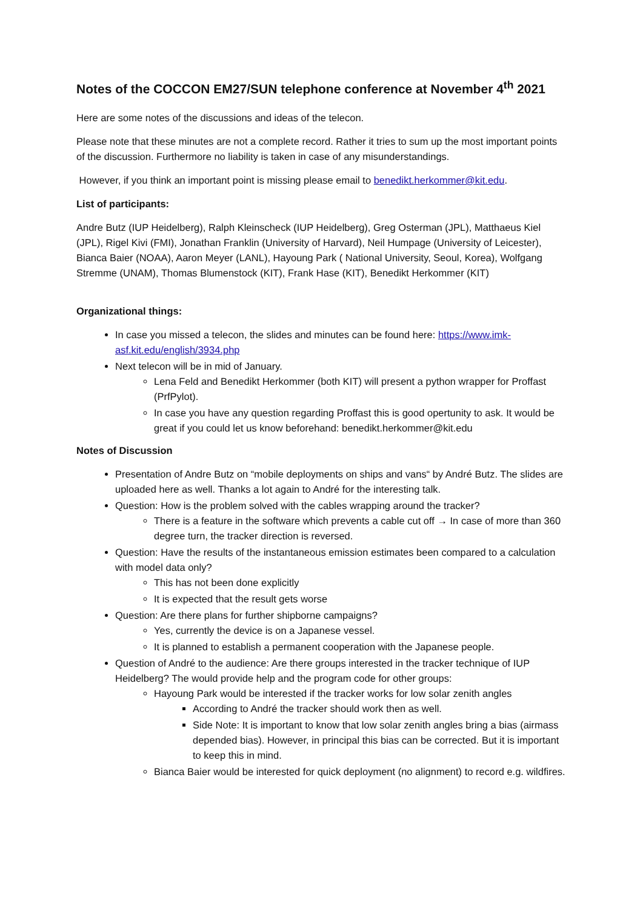Notes of the COCCON EM27/SUN telephone conference at November 4<sup>th</sup> 2021
Here are some notes of the discussions and ideas of the telecon.
Please note that these minutes are not a complete record. Rather it tries to sum up the most important points of the discussion. Furthermore no liability is taken in case of any misunderstandings.
However, if you think an important point is missing please email to benedikt.herkommer@kit.edu.
List of participants:
Andre Butz (IUP Heidelberg), Ralph Kleinscheck (IUP Heidelberg), Greg Osterman (JPL), Matthaeus Kiel (JPL), Rigel Kivi (FMI), Jonathan Franklin (University of Harvard), Neil Humpage (University of Leicester), Bianca Baier (NOAA), Aaron Meyer (LANL), Hayoung Park ( National University, Seoul, Korea), Wolfgang Stremme (UNAM), Thomas Blumenstock (KIT), Frank Hase (KIT), Benedikt Herkommer (KIT)
Organizational things:
In case you missed a telecon, the slides and minutes can be found here: https://www.imk-asf.kit.edu/english/3934.php
Next telecon will be in mid of January.
Lena Feld and Benedikt Herkommer (both KIT) will present a python wrapper for Proffast (PrfPylot).
In case you have any question regarding Proffast this is good opertunity to ask. It would be great if you could let us know beforehand: benedikt.herkommer@kit.edu
Notes of Discussion
Presentation of Andre Butz on “mobile deployments on ships and vans“ by André Butz. The slides are uploaded here as well. Thanks a lot again to André for the interesting talk.
Question: How is the problem solved with the cables wrapping around the tracker?
There is a feature in the software which prevents a cable cut off → In case of more than 360 degree turn, the tracker direction is reversed.
Question: Have the results of the instantaneous emission estimates been compared to a calculation with model data only?
This has not been done explicitly
It is expected that the result gets worse
Question: Are there plans for further shipborne campaigns?
Yes, currently the device is on a Japanese vessel.
It is planned to establish a permanent cooperation with the Japanese people.
Question of André to the audience: Are there groups interested in the tracker technique of IUP Heidelberg? The would provide help and the program code for other groups:
Hayoung Park would be interested if the tracker works for low solar zenith angles
According to André the tracker should work then as well.
Side Note: It is important to know that low solar zenith angles bring a bias (airmass depended bias). However, in principal this bias can be corrected. But it is important to keep this in mind.
Bianca Baier would be interested for quick deployment (no alignment) to record e.g. wildfires.